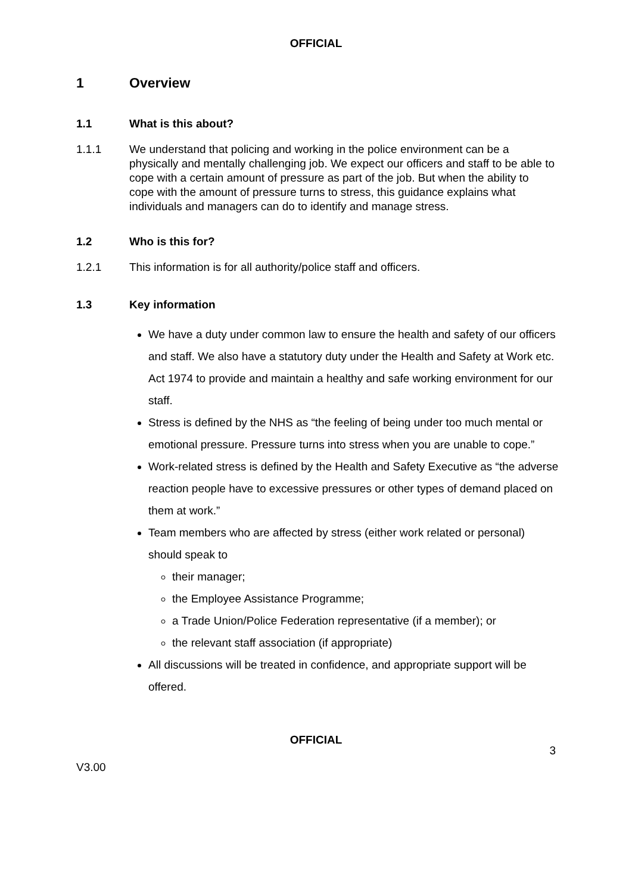OFFICIAL
1 Overview
1.1 What is this about?
1.1.1 We understand that policing and working in the police environment can be a physically and mentally challenging job. We expect our officers and staff to be able to cope with a certain amount of pressure as part of the job. But when the ability to cope with the amount of pressure turns to stress, this guidance explains what individuals and managers can do to identify and manage stress.
1.2 Who is this for?
1.2.1 This information is for all authority/police staff and officers.
1.3 Key information
We have a duty under common law to ensure the health and safety of our officers and staff. We also have a statutory duty under the Health and Safety at Work etc. Act 1974 to provide and maintain a healthy and safe working environment for our staff.
Stress is defined by the NHS as “the feeling of being under too much mental or emotional pressure. Pressure turns into stress when you are unable to cope.”
Work-related stress is defined by the Health and Safety Executive as “the adverse reaction people have to excessive pressures or other types of demand placed on them at work.”
Team members who are affected by stress (either work related or personal) should speak to
their manager;
the Employee Assistance Programme;
a Trade Union/Police Federation representative (if a member); or
the relevant staff association (if appropriate)
All discussions will be treated in confidence, and appropriate support will be offered.
OFFICIAL
3
V3.00